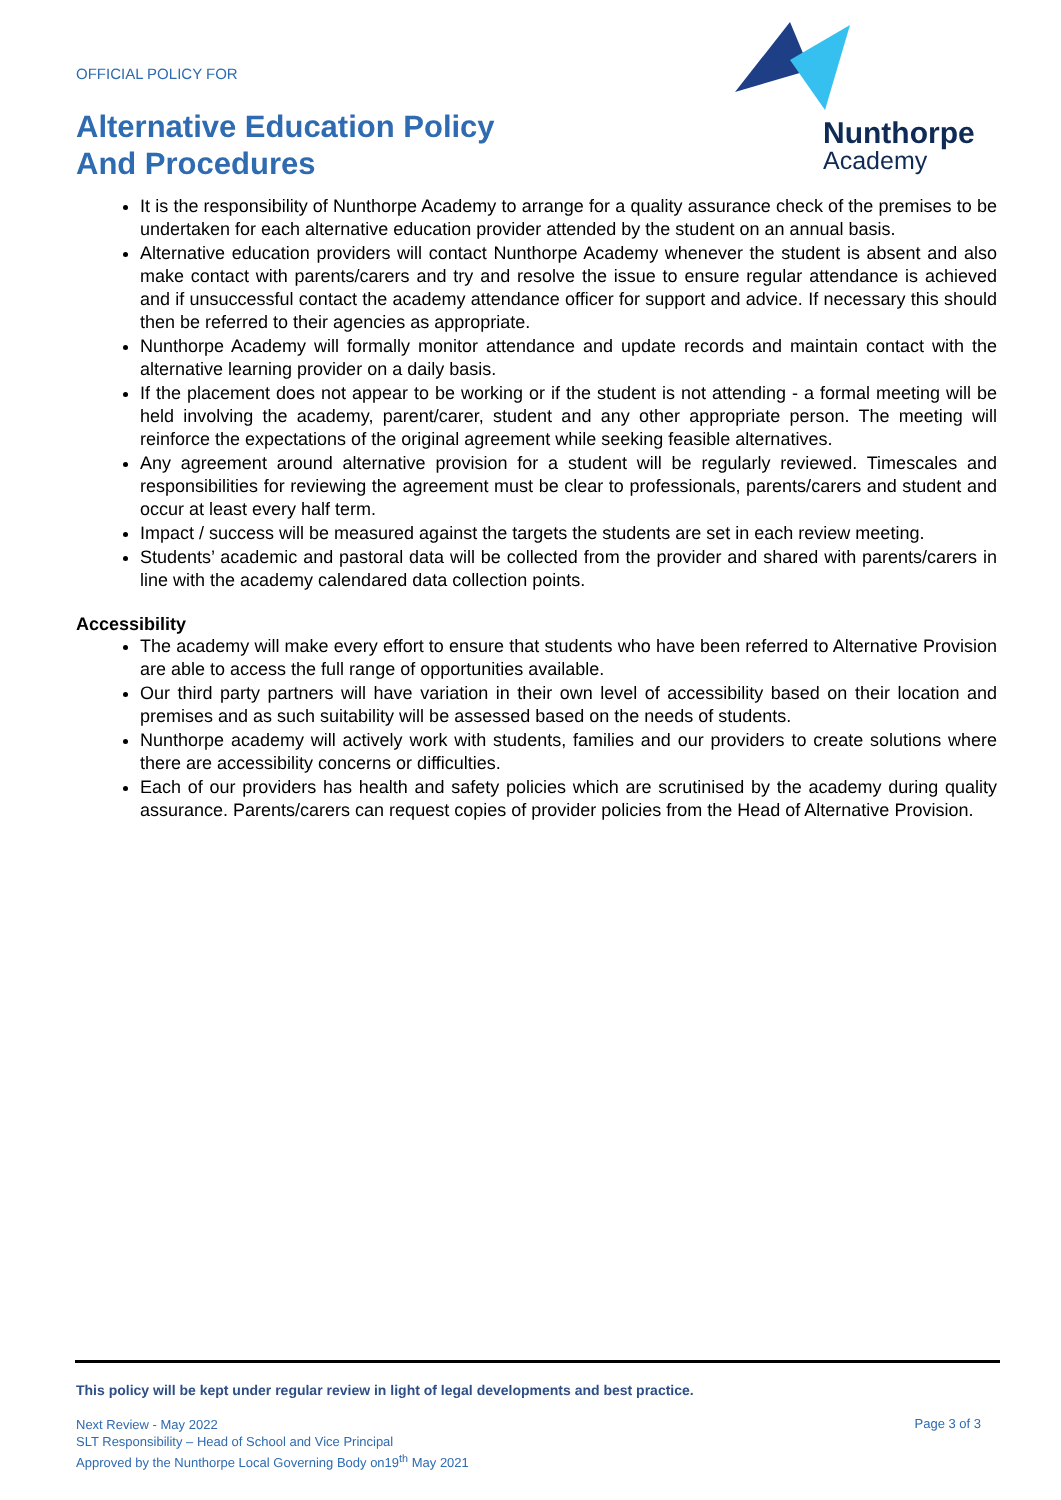OFFICIAL POLICY FOR
Alternative Education Policy
And Procedures
Nunthorpe
Academy
It is the responsibility of Nunthorpe Academy to arrange for a quality assurance check of the premises to be undertaken for each alternative education provider attended by the student on an annual basis.
Alternative education providers will contact Nunthorpe Academy whenever the student is absent and also make contact with parents/carers and try and resolve the issue to ensure regular attendance is achieved and if unsuccessful contact the academy attendance officer for support and advice. If necessary this should then be referred to their agencies as appropriate.
Nunthorpe Academy will formally monitor attendance and update records and maintain contact with the alternative learning provider on a daily basis.
If the placement does not appear to be working or if the student is not attending - a formal meeting will be held involving the academy, parent/carer, student and any other appropriate person. The meeting will reinforce the expectations of the original agreement while seeking feasible alternatives.
Any agreement around alternative provision for a student will be regularly reviewed. Timescales and responsibilities for reviewing the agreement must be clear to professionals, parents/carers and student and occur at least every half term.
Impact / success will be measured against the targets the students are set in each review meeting.
Students’ academic and pastoral data will be collected from the provider and shared with parents/carers in line with the academy calendared data collection points.
Accessibility
The academy will make every effort to ensure that students who have been referred to Alternative Provision are able to access the full range of opportunities available.
Our third party partners will have variation in their own level of accessibility based on their location and premises and as such suitability will be assessed based on the needs of students.
Nunthorpe academy will actively work with students, families and our providers to create solutions where there are accessibility concerns or difficulties.
Each of our providers has health and safety policies which are scrutinised by the academy during quality assurance. Parents/carers can request copies of provider policies from the Head of Alternative Provision.
This policy will be kept under regular review in light of legal developments and best practice.
Next Review - May 2022
SLT Responsibility – Head of School and Vice Principal
Approved by the Nunthorpe Local Governing Body on19<sup>th</sup> May 2021
Page 3 of 3